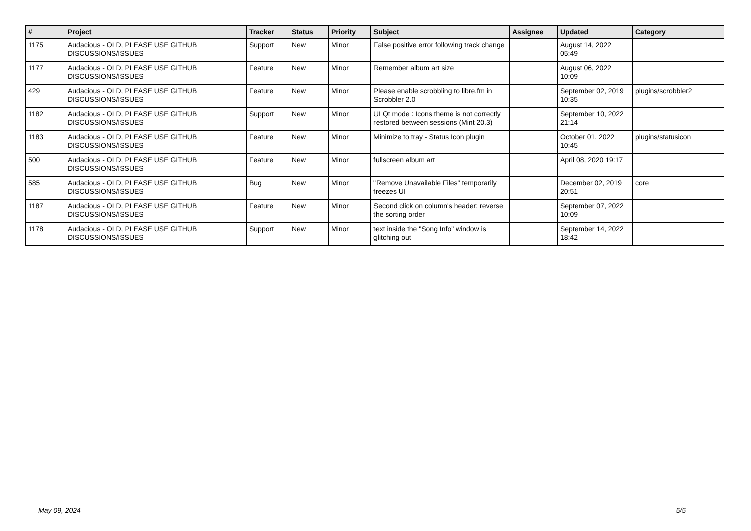| # | Project | Tracker | Status | Priority | Subject | Assignee | Updated | Category |
| --- | --- | --- | --- | --- | --- | --- | --- | --- |
| 1175 | Audacious - OLD, PLEASE USE GITHUB DISCUSSIONS/ISSUES | Support | New | Minor | False positive error following track change | | August 14, 2022 05:49 | |
| 1177 | Audacious - OLD, PLEASE USE GITHUB DISCUSSIONS/ISSUES | Feature | New | Minor | Remember album art size | | August 06, 2022 10:09 | |
| 429 | Audacious - OLD, PLEASE USE GITHUB DISCUSSIONS/ISSUES | Feature | New | Minor | Please enable scrobbling to libre.fm in Scrobbler 2.0 | | September 02, 2019 10:35 | plugins/scrobbler2 |
| 1182 | Audacious - OLD, PLEASE USE GITHUB DISCUSSIONS/ISSUES | Support | New | Minor | UI Qt mode : Icons theme is not correctly restored between sessions (Mint 20.3) | | September 10, 2022 21:14 | |
| 1183 | Audacious - OLD, PLEASE USE GITHUB DISCUSSIONS/ISSUES | Feature | New | Minor | Minimize to tray - Status Icon plugin | | October 01, 2022 10:45 | plugins/statusicon |
| 500 | Audacious - OLD, PLEASE USE GITHUB DISCUSSIONS/ISSUES | Feature | New | Minor | fullscreen album art | | April 08, 2020 19:17 | |
| 585 | Audacious - OLD, PLEASE USE GITHUB DISCUSSIONS/ISSUES | Bug | New | Minor | "Remove Unavailable Files" temporarily freezes UI | | December 02, 2019 20:51 | core |
| 1187 | Audacious - OLD, PLEASE USE GITHUB DISCUSSIONS/ISSUES | Feature | New | Minor | Second click on column's header: reverse the sorting order | | September 07, 2022 10:09 | |
| 1178 | Audacious - OLD, PLEASE USE GITHUB DISCUSSIONS/ISSUES | Support | New | Minor | text inside the "Song Info" window is glitching out | | September 14, 2022 18:42 | |
May 09, 2024 5/5